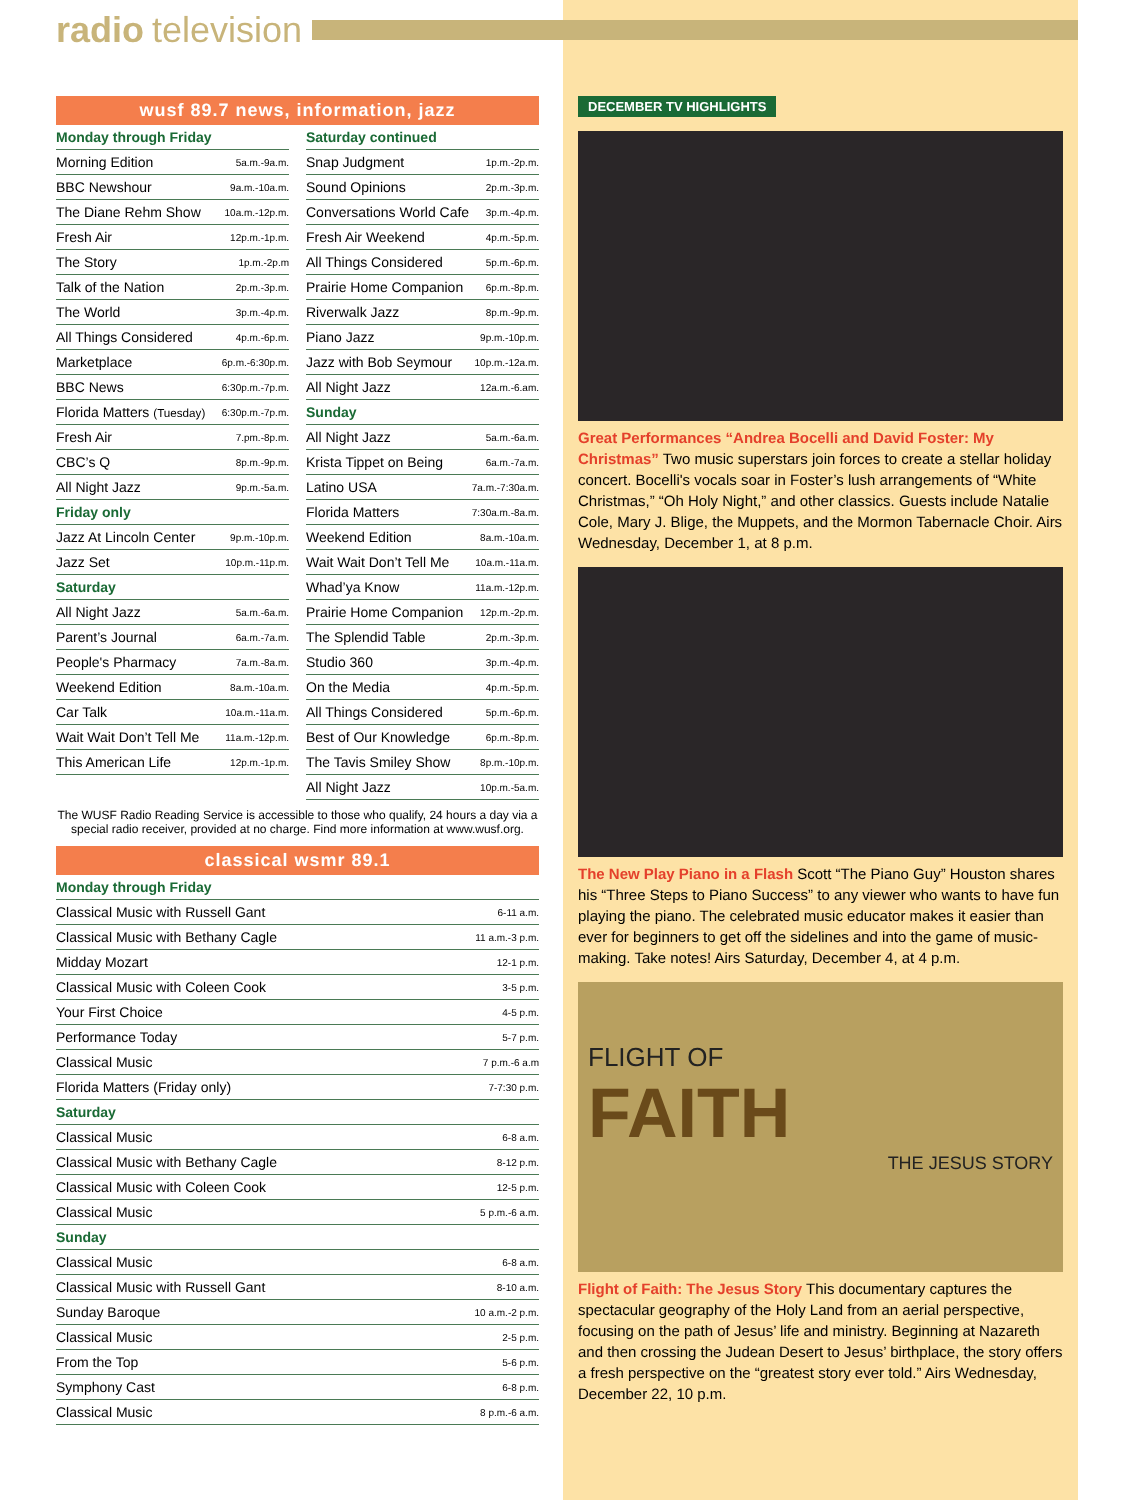radio television
wusf 89.7 news, information, jazz
| Monday through Friday | |
| Morning Edition | 5a.m.-9a.m. |
| BBC Newshour | 9a.m.-10a.m. |
| The Diane Rehm Show | 10a.m.-12p.m. |
| Fresh Air | 12p.m.-1p.m. |
| The Story | 1p.m.-2p.m |
| Talk of the Nation | 2p.m.-3p.m. |
| The World | 3p.m.-4p.m. |
| All Things Considered | 4p.m.-6p.m. |
| Marketplace | 6p.m.-6:30p.m. |
| BBC News | 6:30p.m.-7p.m. |
| Florida Matters (Tuesday) | 6:30p.m.-7p.m. |
| Fresh Air | 7.pm.-8p.m. |
| CBC’s Q | 8p.m.-9p.m. |
| All Night Jazz | 9p.m.-5a.m. |
| Friday only | |
| Jazz At Lincoln Center | 9p.m.-10p.m. |
| Jazz Set | 10p.m.-11p.m. |
| Saturday | |
| All Night Jazz | 5a.m.-6a.m. |
| Parent’s Journal | 6a.m.-7a.m. |
| People's Pharmacy | 7a.m.-8a.m. |
| Weekend Edition | 8a.m.-10a.m. |
| Car Talk | 10a.m.-11a.m. |
| Wait Wait Don’t Tell Me | 11a.m.-12p.m. |
| This American Life | 12p.m.-1p.m. |
| Saturday continued | |
| Snap Judgment | 1p.m.-2p.m. |
| Sound Opinions | 2p.m.-3p.m. |
| Conversations World Cafe | 3p.m.-4p.m. |
| Fresh Air Weekend | 4p.m.-5p.m. |
| All Things Considered | 5p.m.-6p.m. |
| Prairie Home Companion | 6p.m.-8p.m. |
| Riverwalk Jazz | 8p.m.-9p.m. |
| Piano Jazz | 9p.m.-10p.m. |
| Jazz with Bob Seymour | 10p.m.-12a.m. |
| All Night Jazz | 12a.m.-6.am. |
| Sunday | |
| All Night Jazz | 5a.m.-6a.m. |
| Krista Tippet on Being | 6a.m.-7a.m. |
| Latino USA | 7a.m.-7:30a.m. |
| Florida Matters | 7:30a.m.-8a.m. |
| Weekend Edition | 8a.m.-10a.m. |
| Wait Wait Don’t Tell Me | 10a.m.-11a.m. |
| Whad’ya Know | 11a.m.-12p.m. |
| Prairie Home Companion | 12p.m.-2p.m. |
| The Splendid Table | 2p.m.-3p.m. |
| Studio 360 | 3p.m.-4p.m. |
| On the Media | 4p.m.-5p.m. |
| All Things Considered | 5p.m.-6p.m. |
| Best of Our Knowledge | 6p.m.-8p.m. |
| The Tavis Smiley Show | 8p.m.-10p.m. |
| All Night Jazz | 10p.m.-5a.m. |
The WUSF Radio Reading Service is accessible to those who qualify, 24 hours a day via a special radio receiver, provided at no charge. Find more information at www.wusf.org.
classical wsmr 89.1
| Monday through Friday | |
| Classical Music with Russell Gant | 6-11 a.m. |
| Classical Music with Bethany Cagle | 11 a.m.-3 p.m. |
| Midday Mozart | 12-1 p.m. |
| Classical Music with Coleen Cook | 3-5 p.m. |
| Your First Choice | 4-5 p.m. |
| Performance Today | 5-7 p.m. |
| Classical Music | 7 p.m.-6 a.m |
| Florida Matters (Friday only) | 7-7:30 p.m. |
| Saturday | |
| Classical Music | 6-8 a.m. |
| Classical Music with Bethany Cagle | 8-12 p.m. |
| Classical Music with Coleen Cook | 12-5 p.m. |
| Classical Music | 5 p.m.-6 a.m. |
| Sunday | |
| Classical Music | 6-8 a.m. |
| Classical Music with Russell Gant | 8-10 a.m. |
| Sunday Baroque | 10 a.m.-2 p.m. |
| Classical Music | 2-5 p.m. |
| From the Top | 5-6 p.m. |
| Symphony Cast | 6-8 p.m. |
| Classical Music | 8 p.m.-6 a.m. |
DECEMBER TV HIGHLIGHTS
Great Performances “Andrea Bocelli and David Foster: My Christmas” Two music superstars join forces to create a stellar holiday concert. Bocelli's vocals soar in Foster’s lush arrangements of “White Christmas,” “Oh Holy Night,” and other classics. Guests include Natalie Cole, Mary J. Blige, the Muppets, and the Mormon Tabernacle Choir. Airs Wednesday, December 1, at 8 p.m.
The New Play Piano in a Flash Scott “The Piano Guy” Houston shares his “Three Steps to Piano Success” to any viewer who wants to have fun playing the piano. The celebrated music educator makes it easier than ever for beginners to get off the sidelines and into the game of music-making. Take notes! Airs Saturday, December 4, at 4 p.m.
FLIGHT OF
FAITH
THE JESUS STORY
Flight of Faith: The Jesus Story This documentary captures the spectacular geography of the Holy Land from an aerial perspective, focusing on the path of Jesus’ life and ministry. Beginning at Nazareth and then crossing the Judean Desert to Jesus’ birthplace, the story offers a fresh perspective on the “greatest story ever told.” Airs Wednesday, December 22, 10 p.m.